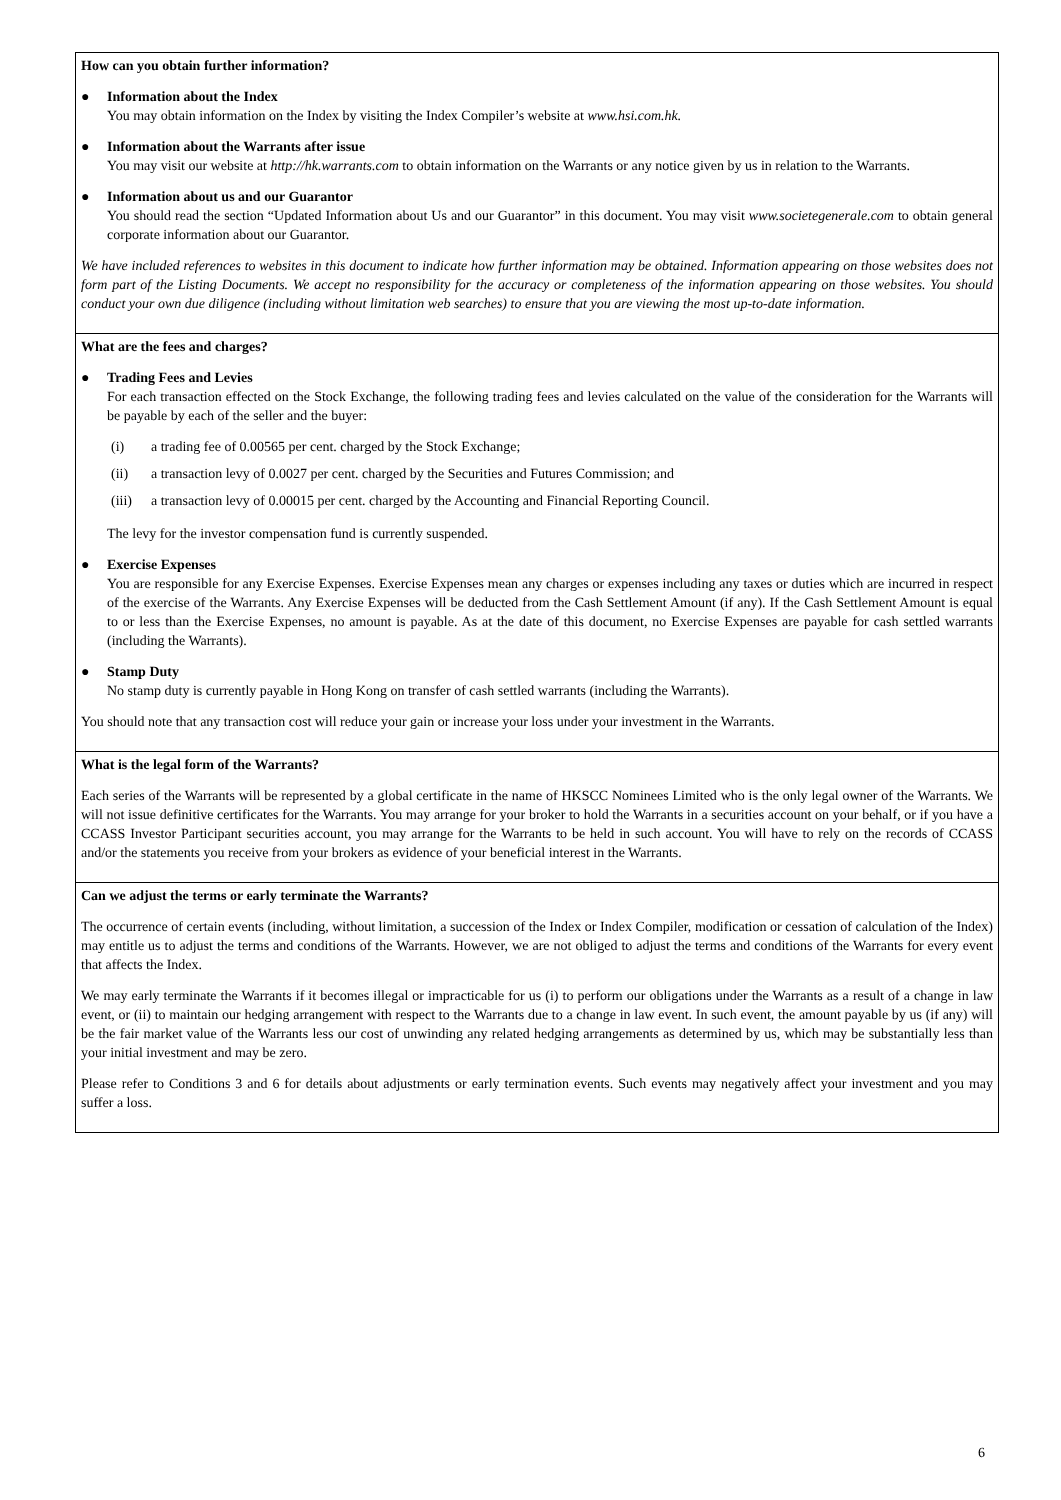How can you obtain further information?
● Information about the Index
You may obtain information on the Index by visiting the Index Compiler’s website at www.hsi.com.hk.
● Information about the Warrants after issue
You may visit our website at http://hk.warrants.com to obtain information on the Warrants or any notice given by us in relation to the Warrants.
● Information about us and our Guarantor
You should read the section “Updated Information about Us and our Guarantor” in this document. You may visit www.societegenerale.com to obtain general corporate information about our Guarantor.
We have included references to websites in this document to indicate how further information may be obtained. Information appearing on those websites does not form part of the Listing Documents. We accept no responsibility for the accuracy or completeness of the information appearing on those websites. You should conduct your own due diligence (including without limitation web searches) to ensure that you are viewing the most up-to-date information.
What are the fees and charges?
● Trading Fees and Levies
For each transaction effected on the Stock Exchange, the following trading fees and levies calculated on the value of the consideration for the Warrants will be payable by each of the seller and the buyer:
(i) a trading fee of 0.00565 per cent. charged by the Stock Exchange;
(ii) a transaction levy of 0.0027 per cent. charged by the Securities and Futures Commission; and
(iii) a transaction levy of 0.00015 per cent. charged by the Accounting and Financial Reporting Council.
The levy for the investor compensation fund is currently suspended.
● Exercise Expenses
You are responsible for any Exercise Expenses. Exercise Expenses mean any charges or expenses including any taxes or duties which are incurred in respect of the exercise of the Warrants. Any Exercise Expenses will be deducted from the Cash Settlement Amount (if any). If the Cash Settlement Amount is equal to or less than the Exercise Expenses, no amount is payable. As at the date of this document, no Exercise Expenses are payable for cash settled warrants (including the Warrants).
● Stamp Duty
No stamp duty is currently payable in Hong Kong on transfer of cash settled warrants (including the Warrants).
You should note that any transaction cost will reduce your gain or increase your loss under your investment in the Warrants.
What is the legal form of the Warrants?
Each series of the Warrants will be represented by a global certificate in the name of HKSCC Nominees Limited who is the only legal owner of the Warrants. We will not issue definitive certificates for the Warrants. You may arrange for your broker to hold the Warrants in a securities account on your behalf, or if you have a CCASS Investor Participant securities account, you may arrange for the Warrants to be held in such account. You will have to rely on the records of CCASS and/or the statements you receive from your brokers as evidence of your beneficial interest in the Warrants.
Can we adjust the terms or early terminate the Warrants?
The occurrence of certain events (including, without limitation, a succession of the Index or Index Compiler, modification or cessation of calculation of the Index) may entitle us to adjust the terms and conditions of the Warrants. However, we are not obliged to adjust the terms and conditions of the Warrants for every event that affects the Index.
We may early terminate the Warrants if it becomes illegal or impracticable for us (i) to perform our obligations under the Warrants as a result of a change in law event, or (ii) to maintain our hedging arrangement with respect to the Warrants due to a change in law event. In such event, the amount payable by us (if any) will be the fair market value of the Warrants less our cost of unwinding any related hedging arrangements as determined by us, which may be substantially less than your initial investment and may be zero.
Please refer to Conditions 3 and 6 for details about adjustments or early termination events. Such events may negatively affect your investment and you may suffer a loss.
6